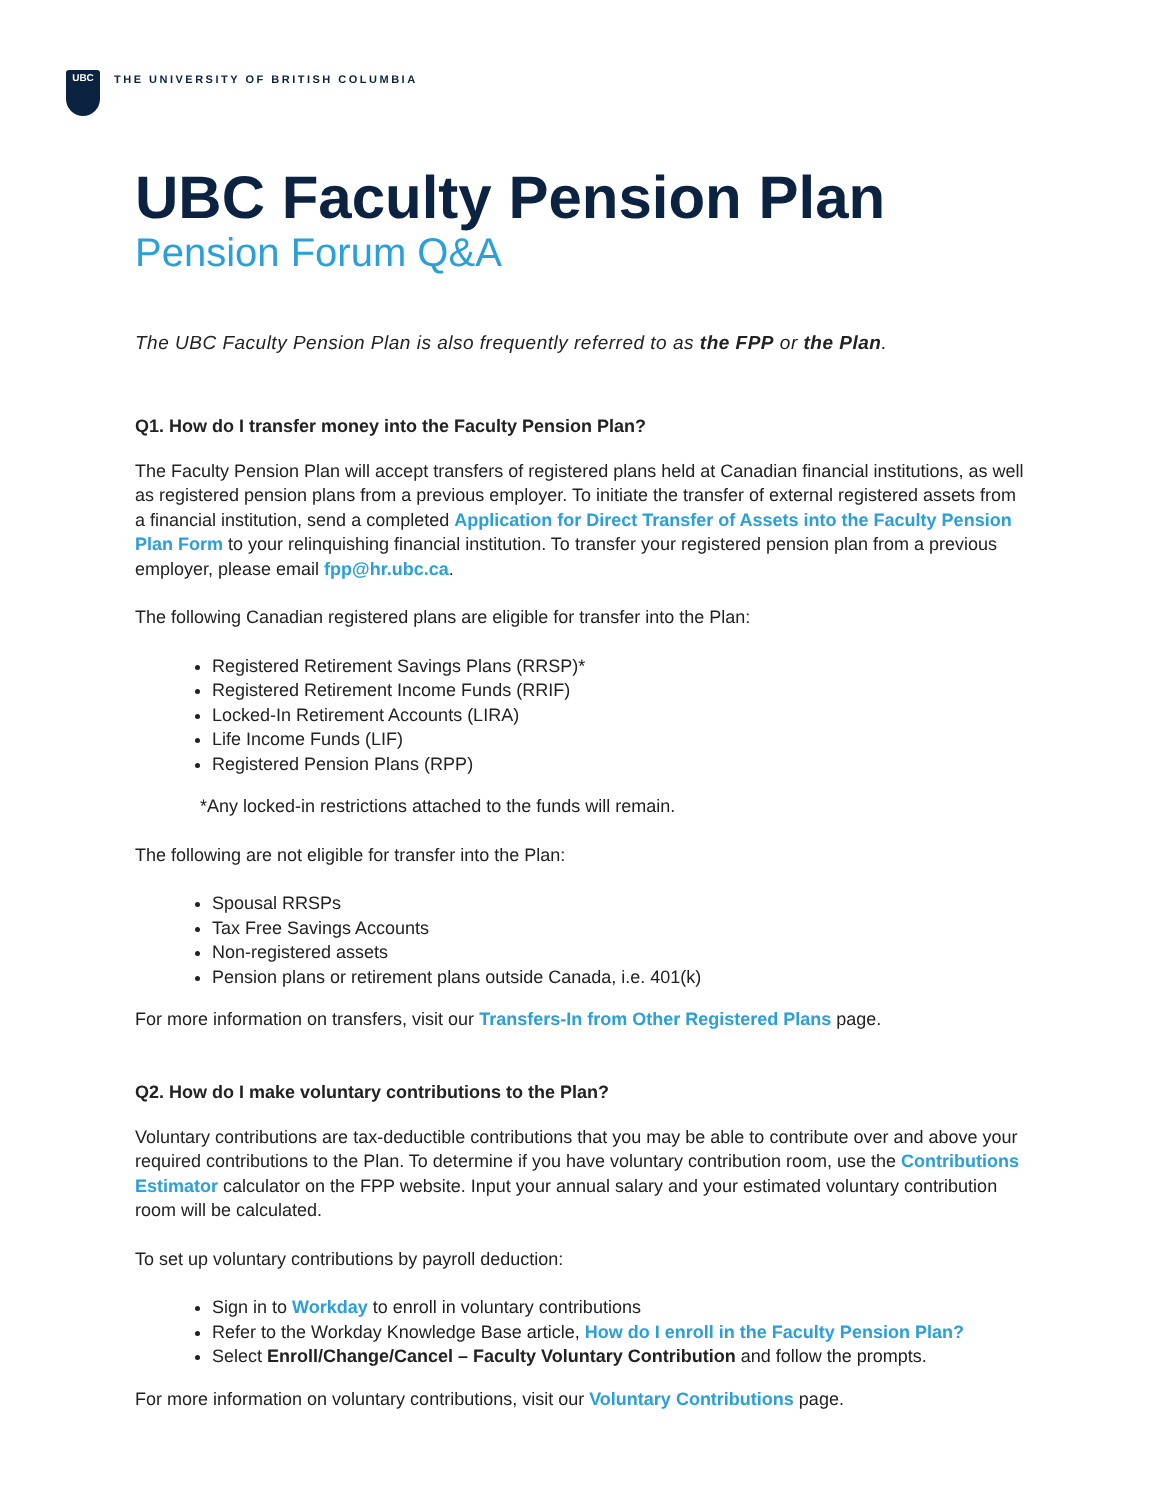UBC
THE UNIVERSITY OF BRITISH COLUMBIA
UBC Faculty Pension Plan
Pension Forum Q&A
The UBC Faculty Pension Plan is also frequently referred to as the FPP or the Plan.
Q1. How do I transfer money into the Faculty Pension Plan?
The Faculty Pension Plan will accept transfers of registered plans held at Canadian financial institutions, as well as registered pension plans from a previous employer. To initiate the transfer of external registered assets from a financial institution, send a completed Application for Direct Transfer of Assets into the Faculty Pension Plan Form to your relinquishing financial institution. To transfer your registered pension plan from a previous employer, please email fpp@hr.ubc.ca.
The following Canadian registered plans are eligible for transfer into the Plan:
Registered Retirement Savings Plans (RRSP)*
Registered Retirement Income Funds (RRIF)
Locked-In Retirement Accounts (LIRA)
Life Income Funds (LIF)
Registered Pension Plans (RPP)
*Any locked-in restrictions attached to the funds will remain.
The following are not eligible for transfer into the Plan:
Spousal RRSPs
Tax Free Savings Accounts
Non-registered assets
Pension plans or retirement plans outside Canada, i.e. 401(k)
For more information on transfers, visit our Transfers-In from Other Registered Plans page.
Q2. How do I make voluntary contributions to the Plan?
Voluntary contributions are tax-deductible contributions that you may be able to contribute over and above your required contributions to the Plan. To determine if you have voluntary contribution room, use the Contributions Estimator calculator on the FPP website. Input your annual salary and your estimated voluntary contribution room will be calculated.
To set up voluntary contributions by payroll deduction:
Sign in to Workday to enroll in voluntary contributions
Refer to the Workday Knowledge Base article, How do I enroll in the Faculty Pension Plan?
Select Enroll/Change/Cancel – Faculty Voluntary Contribution and follow the prompts.
For more information on voluntary contributions, visit our Voluntary Contributions page.